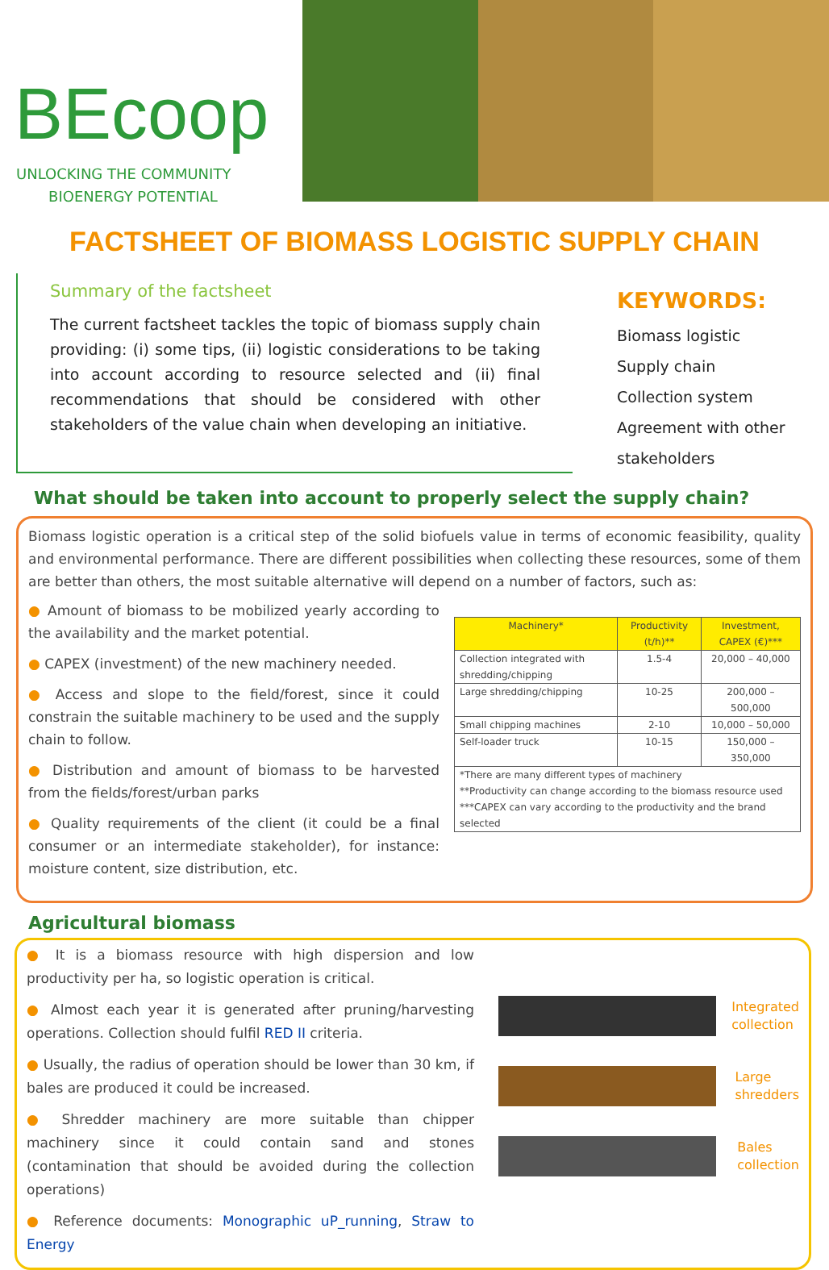BEcoop
UNLOCKING THE COMMUNITY
BIOENERGY POTENTIAL
FACTSHEET OF BIOMASS LOGISTIC SUPPLY CHAIN
Summary of the factsheet
The current factsheet tackles the topic of biomass supply chain providing: (i) some tips, (ii) logistic considerations to be taking into account according to resource selected and (ii) final recommendations that should be considered with other stakeholders of the value chain when developing an initiative.
KEYWORDS:
Biomass logistic
Supply chain
Collection system
Agreement with other
stakeholders
What should be taken into account to properly select the supply chain?
Biomass logistic operation is a critical step of the solid biofuels value in terms of economic feasibility, quality and environmental performance. There are different possibilities when collecting these resources, some of them are better than others, the most suitable alternative will depend on a number of factors, such as:
● Amount of biomass to be mobilized yearly according to the availability and the market potential.
● CAPEX (investment) of the new machinery needed.
● Access and slope to the field/forest, since it could constrain the suitable machinery to be used and the supply chain to follow.
● Distribution and amount of biomass to be harvested from the fields/forest/urban parks
● Quality requirements of the client (it could be a final consumer or an intermediate stakeholder), for instance: moisture content, size distribution, etc.
| Machinery* | Productivity (t/h)** | Investment, CAPEX (€)*** |
| --- | --- | --- |
| Collection integrated with shredding/chipping | 1.5-4 | 20,000 – 40,000 |
| Large shredding/chipping | 10-25 | 200,000 – 500,000 |
| Small chipping machines | 2-10 | 10,000 – 50,000 |
| Self-loader truck | 10-15 | 150,000 – 350,000 |
| *There are many different types of machinery **Productivity can change according to the biomass resource used ***CAPEX can vary according to the productivity and the brand selected | | |
Agricultural biomass
● It is a biomass resource with high dispersion and low productivity per ha, so logistic operation is critical.
● Almost each year it is generated after pruning/harvesting operations. Collection should fulfil RED II criteria.
● Usually, the radius of operation should be lower than 30 km, if bales are produced it could be increased.
● Shredder machinery are more suitable than chipper machinery since it could contain sand and stones (contamination that should be avoided during the collection operations)
● Reference documents: Monographic uP_running, Straw to Energy
Integrated
collection
Large
shredders
Bales
collection